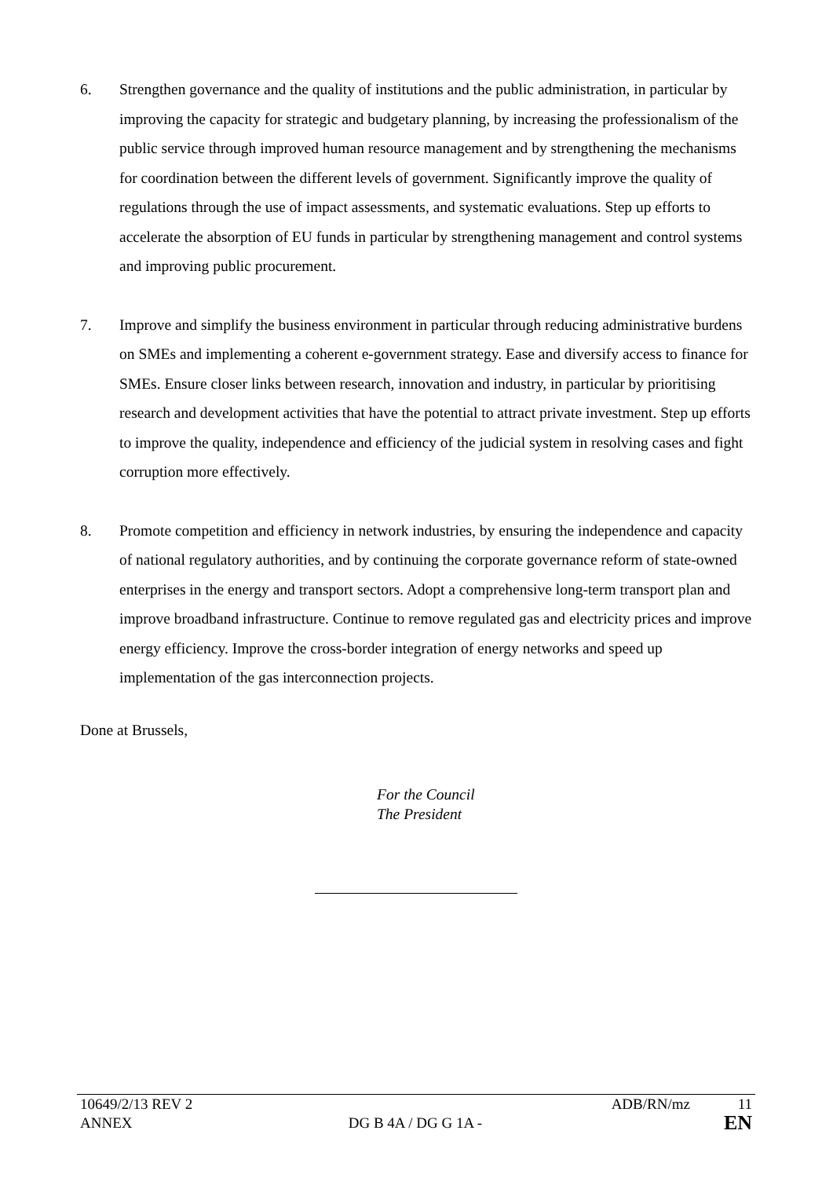6. Strengthen governance and the quality of institutions and the public administration, in particular by improving the capacity for strategic and budgetary planning, by increasing the professionalism of the public service through improved human resource management and by strengthening the mechanisms for coordination between the different levels of government. Significantly improve the quality of regulations through the use of impact assessments, and systematic evaluations. Step up efforts to accelerate the absorption of EU funds in particular by strengthening management and control systems and improving public procurement.
7. Improve and simplify the business environment in particular through reducing administrative burdens on SMEs and implementing a coherent e-government strategy. Ease and diversify access to finance for SMEs. Ensure closer links between research, innovation and industry, in particular by prioritising research and development activities that have the potential to attract private investment. Step up efforts to improve the quality, independence and efficiency of the judicial system in resolving cases and fight corruption more effectively.
8. Promote competition and efficiency in network industries, by ensuring the independence and capacity of national regulatory authorities, and by continuing the corporate governance reform of state-owned enterprises in the energy and transport sectors. Adopt a comprehensive long-term transport plan and improve broadband infrastructure. Continue to remove regulated gas and electricity prices and improve energy efficiency. Improve the cross-border integration of energy networks and speed up implementation of the gas interconnection projects.
Done at Brussels,
For the Council
The President
| 10649/2/13 REV 2 | | ADB/RN/mz | 11 |
| ANNEX | DG B 4A / DG G 1A - | | EN |